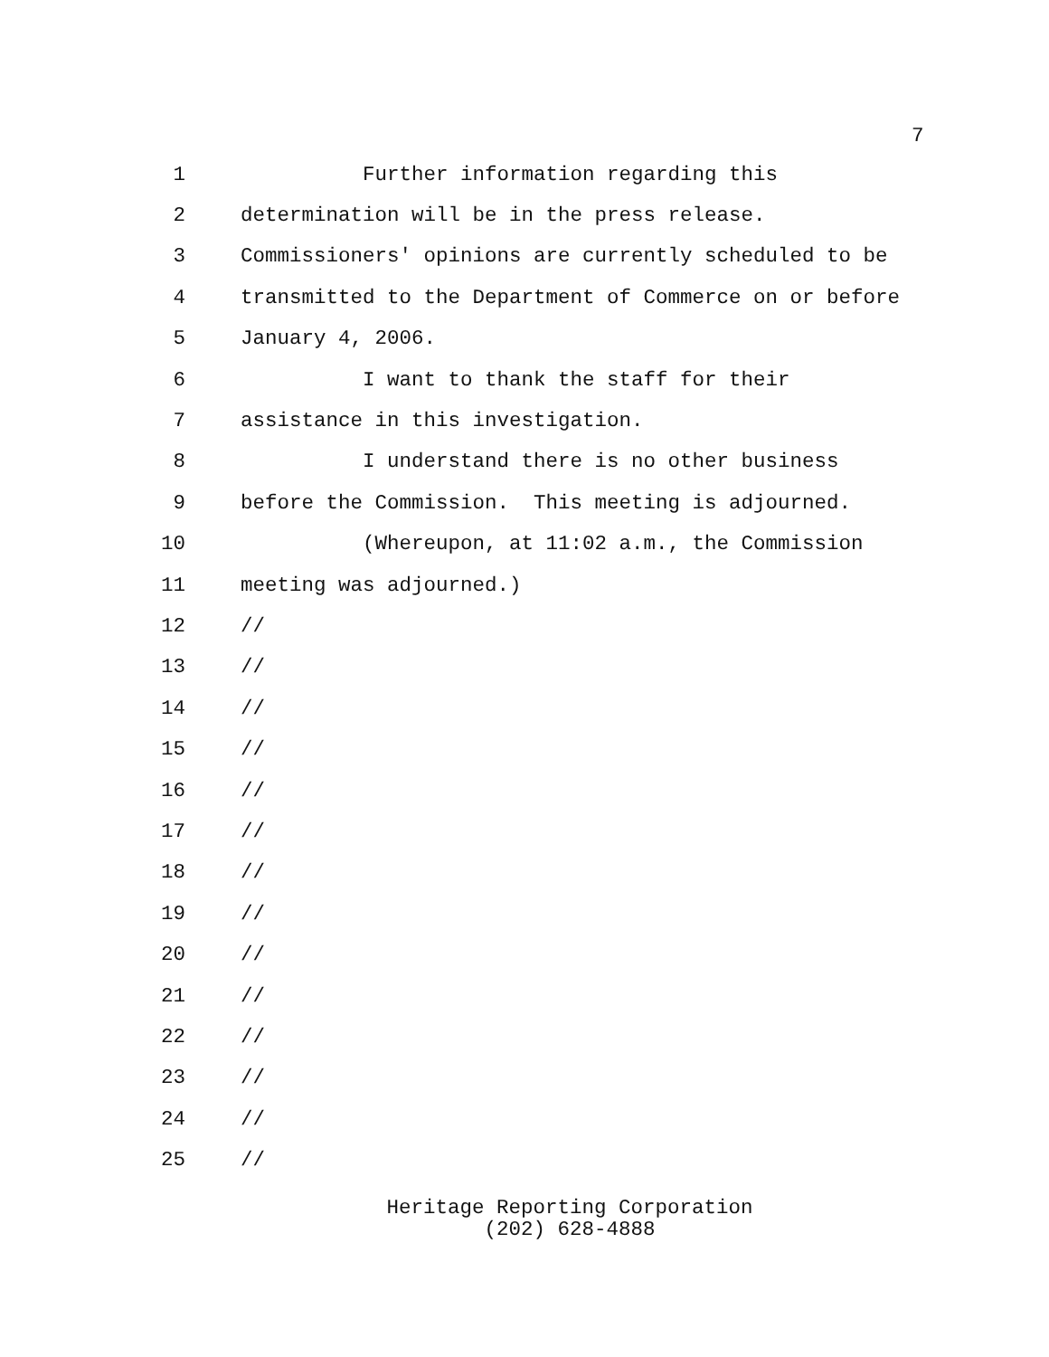7
1 Further information regarding this
2 determination will be in the press release.
3 Commissioners' opinions are currently scheduled to be
4 transmitted to the Department of Commerce on or before
5 January 4, 2006.
6 I want to thank the staff for their
7 assistance in this investigation.
8 I understand there is no other business
9 before the Commission. This meeting is adjourned.
10 (Whereupon, at 11:02 a.m., the Commission
11 meeting was adjourned.)
12 //
13 //
14 //
15 //
16 //
17 //
18 //
19 //
20 //
21 //
22 //
23 //
24 //
25 //
Heritage Reporting Corporation
(202) 628-4888